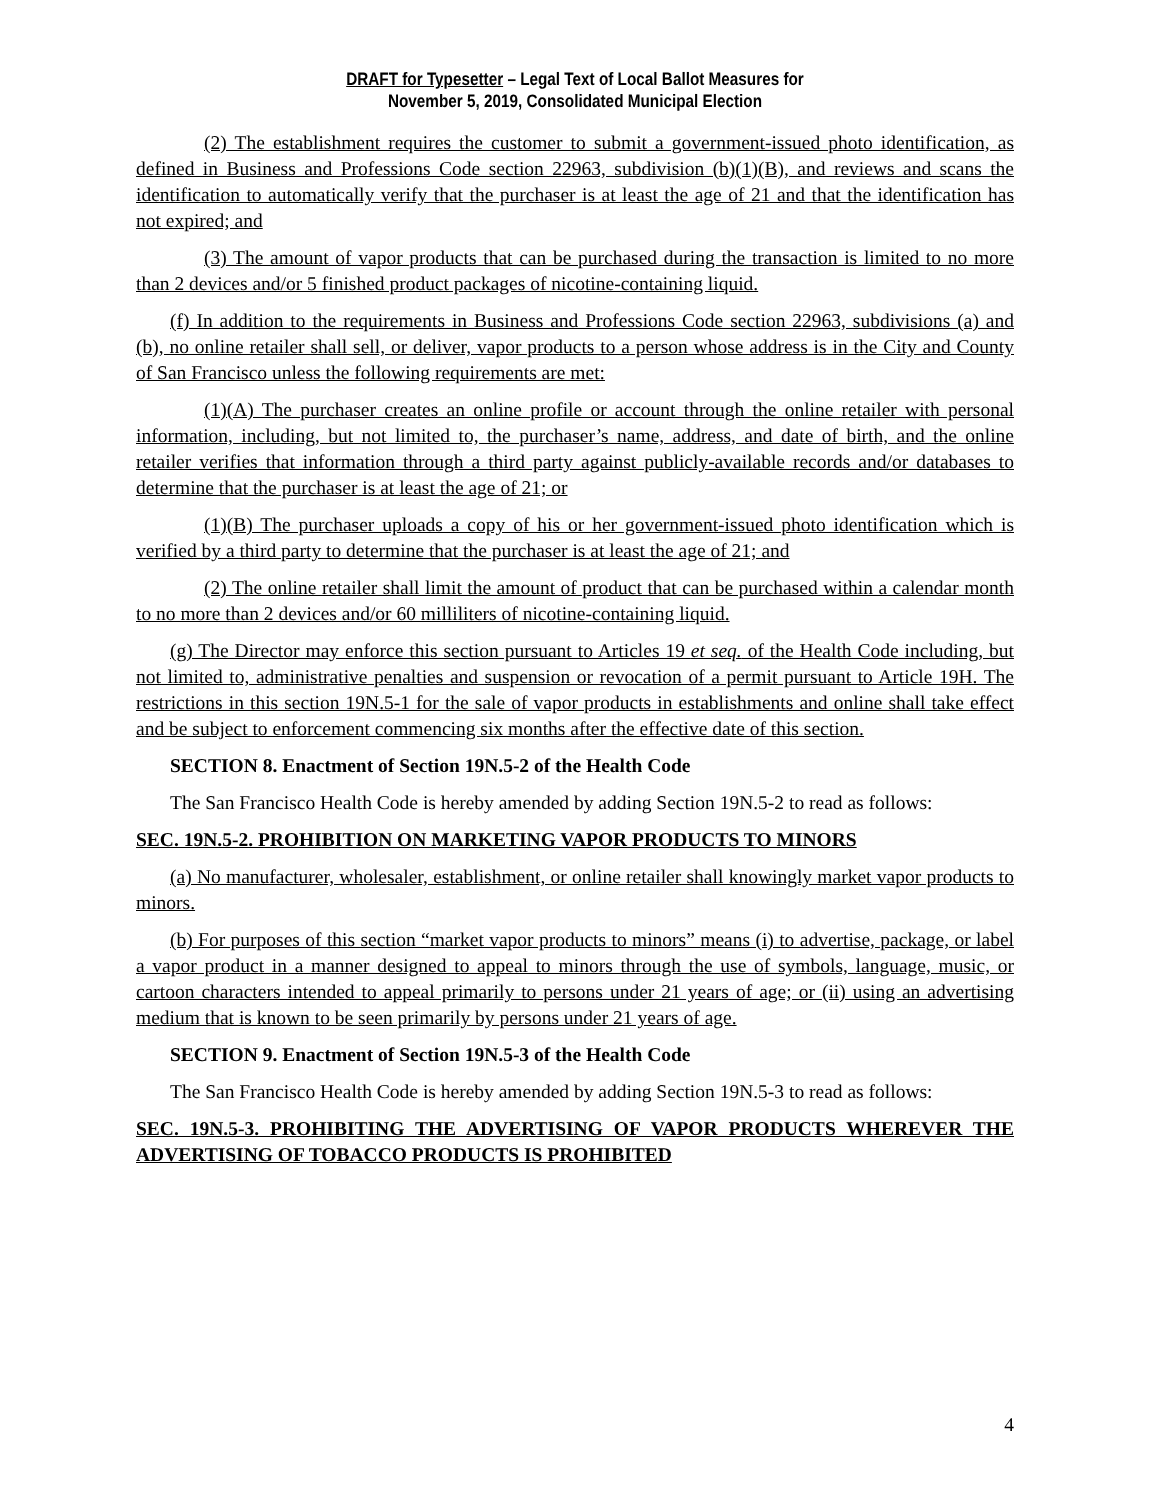DRAFT for Typesetter – Legal Text of Local Ballot Measures for
November 5, 2019, Consolidated Municipal Election
(2) The establishment requires the customer to submit a government-issued photo identification, as defined in Business and Professions Code section 22963, subdivision (b)(1)(B), and reviews and scans the identification to automatically verify that the purchaser is at least the age of 21 and that the identification has not expired; and
(3) The amount of vapor products that can be purchased during the transaction is limited to no more than 2 devices and/or 5 finished product packages of nicotine-containing liquid.
(f) In addition to the requirements in Business and Professions Code section 22963, subdivisions (a) and (b), no online retailer shall sell, or deliver, vapor products to a person whose address is in the City and County of San Francisco unless the following requirements are met:
(1)(A) The purchaser creates an online profile or account through the online retailer with personal information, including, but not limited to, the purchaser’s name, address, and date of birth, and the online retailer verifies that information through a third party against publicly-available records and/or databases to determine that the purchaser is at least the age of 21; or
(1)(B) The purchaser uploads a copy of his or her government-issued photo identification which is verified by a third party to determine that the purchaser is at least the age of 21; and
(2) The online retailer shall limit the amount of product that can be purchased within a calendar month to no more than 2 devices and/or 60 milliliters of nicotine-containing liquid.
(g) The Director may enforce this section pursuant to Articles 19 et seq. of the Health Code including, but not limited to, administrative penalties and suspension or revocation of a permit pursuant to Article 19H. The restrictions in this section 19N.5-1 for the sale of vapor products in establishments and online shall take effect and be subject to enforcement commencing six months after the effective date of this section.
SECTION 8. Enactment of Section 19N.5-2 of the Health Code
The San Francisco Health Code is hereby amended by adding Section 19N.5-2 to read as follows:
SEC. 19N.5-2. PROHIBITION ON MARKETING VAPOR PRODUCTS TO MINORS
(a) No manufacturer, wholesaler, establishment, or online retailer shall knowingly market vapor products to minors.
(b) For purposes of this section “market vapor products to minors” means (i) to advertise, package, or label a vapor product in a manner designed to appeal to minors through the use of symbols, language, music, or cartoon characters intended to appeal primarily to persons under 21 years of age; or (ii) using an advertising medium that is known to be seen primarily by persons under 21 years of age.
SECTION 9. Enactment of Section 19N.5-3 of the Health Code
The San Francisco Health Code is hereby amended by adding Section 19N.5-3 to read as follows:
SEC. 19N.5-3. PROHIBITING THE ADVERTISING OF VAPOR PRODUCTS WHEREVER THE ADVERTISING OF TOBACCO PRODUCTS IS PROHIBITED
4